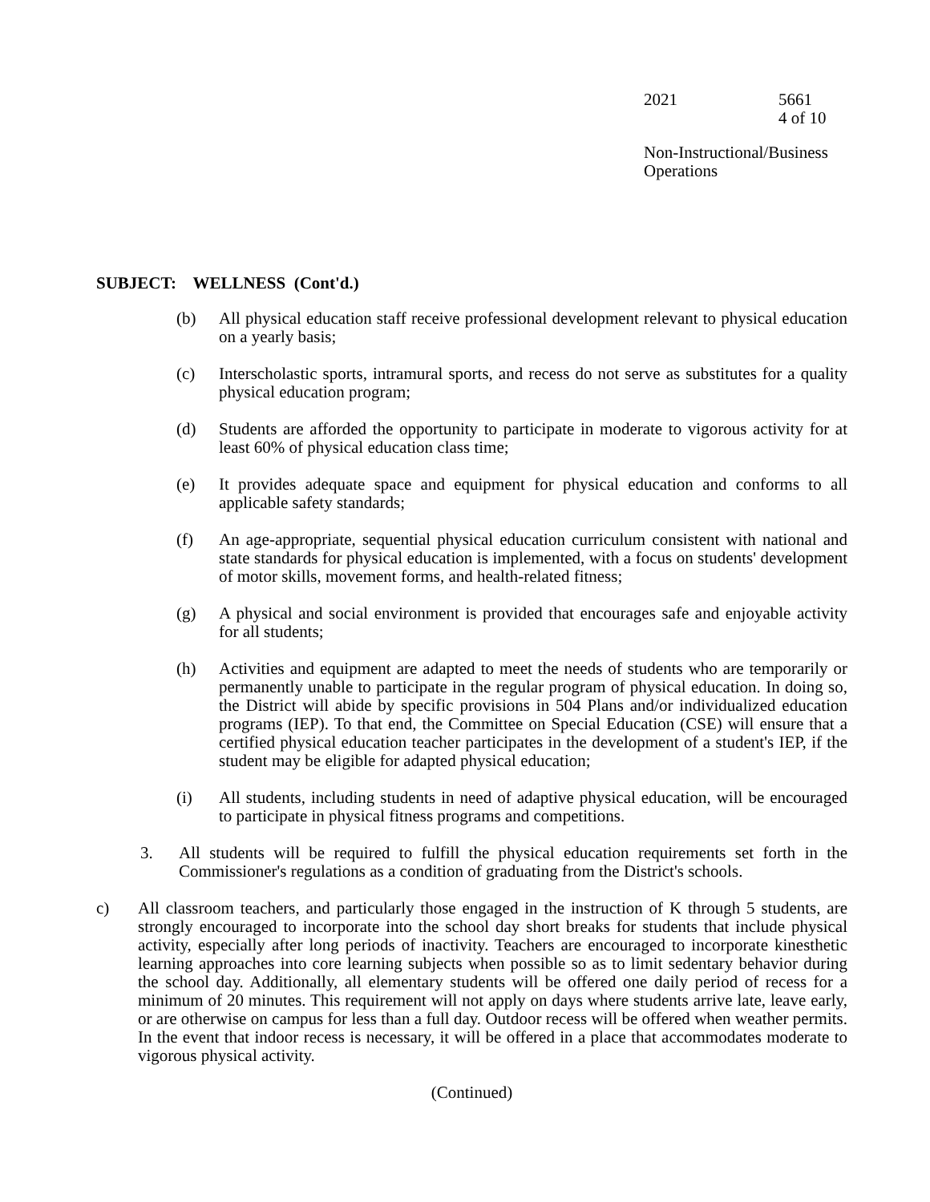2021 5661
4 of 10
Non-Instructional/Business
Operations
SUBJECT: WELLNESS (Cont'd.)
(b) All physical education staff receive professional development relevant to physical education on a yearly basis;
(c) Interscholastic sports, intramural sports, and recess do not serve as substitutes for a quality physical education program;
(d) Students are afforded the opportunity to participate in moderate to vigorous activity for at least 60% of physical education class time;
(e) It provides adequate space and equipment for physical education and conforms to all applicable safety standards;
(f) An age-appropriate, sequential physical education curriculum consistent with national and state standards for physical education is implemented, with a focus on students' development of motor skills, movement forms, and health-related fitness;
(g) A physical and social environment is provided that encourages safe and enjoyable activity for all students;
(h) Activities and equipment are adapted to meet the needs of students who are temporarily or permanently unable to participate in the regular program of physical education. In doing so, the District will abide by specific provisions in 504 Plans and/or individualized education programs (IEP). To that end, the Committee on Special Education (CSE) will ensure that a certified physical education teacher participates in the development of a student's IEP, if the student may be eligible for adapted physical education;
(i) All students, including students in need of adaptive physical education, will be encouraged to participate in physical fitness programs and competitions.
3. All students will be required to fulfill the physical education requirements set forth in the Commissioner's regulations as a condition of graduating from the District's schools.
c) All classroom teachers, and particularly those engaged in the instruction of K through 5 students, are strongly encouraged to incorporate into the school day short breaks for students that include physical activity, especially after long periods of inactivity. Teachers are encouraged to incorporate kinesthetic learning approaches into core learning subjects when possible so as to limit sedentary behavior during the school day. Additionally, all elementary students will be offered one daily period of recess for a minimum of 20 minutes. This requirement will not apply on days where students arrive late, leave early, or are otherwise on campus for less than a full day. Outdoor recess will be offered when weather permits. In the event that indoor recess is necessary, it will be offered in a place that accommodates moderate to vigorous physical activity.
(Continued)